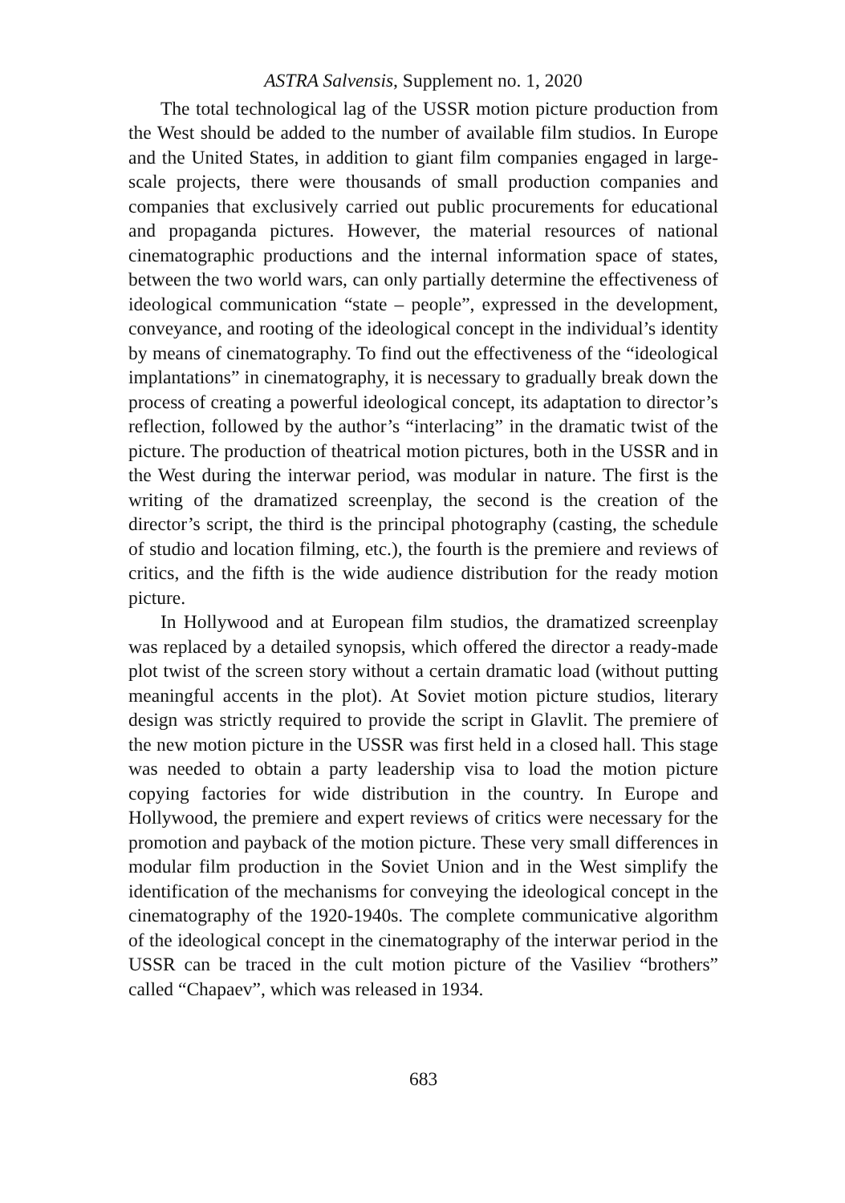ASTRA Salvensis, Supplement no. 1, 2020
The total technological lag of the USSR motion picture production from the West should be added to the number of available film studios. In Europe and the United States, in addition to giant film companies engaged in large-scale projects, there were thousands of small production companies and companies that exclusively carried out public procurements for educational and propaganda pictures. However, the material resources of national cinematographic productions and the internal information space of states, between the two world wars, can only partially determine the effectiveness of ideological communication “state – people”, expressed in the development, conveyance, and rooting of the ideological concept in the individual’s identity by means of cinematography. To find out the effectiveness of the “ideological implantations” in cinematography, it is necessary to gradually break down the process of creating a powerful ideological concept, its adaptation to director’s reflection, followed by the author’s “interlacing” in the dramatic twist of the picture. The production of theatrical motion pictures, both in the USSR and in the West during the interwar period, was modular in nature. The first is the writing of the dramatized screenplay, the second is the creation of the director’s script, the third is the principal photography (casting, the schedule of studio and location filming, etc.), the fourth is the premiere and reviews of critics, and the fifth is the wide audience distribution for the ready motion picture.
In Hollywood and at European film studios, the dramatized screenplay was replaced by a detailed synopsis, which offered the director a ready-made plot twist of the screen story without a certain dramatic load (without putting meaningful accents in the plot). At Soviet motion picture studios, literary design was strictly required to provide the script in Glavlit. The premiere of the new motion picture in the USSR was first held in a closed hall. This stage was needed to obtain a party leadership visa to load the motion picture copying factories for wide distribution in the country. In Europe and Hollywood, the premiere and expert reviews of critics were necessary for the promotion and payback of the motion picture. These very small differences in modular film production in the Soviet Union and in the West simplify the identification of the mechanisms for conveying the ideological concept in the cinematography of the 1920-1940s. The complete communicative algorithm of the ideological concept in the cinematography of the interwar period in the USSR can be traced in the cult motion picture of the Vasiliev “brothers” called “Chapaev”, which was released in 1934.
683